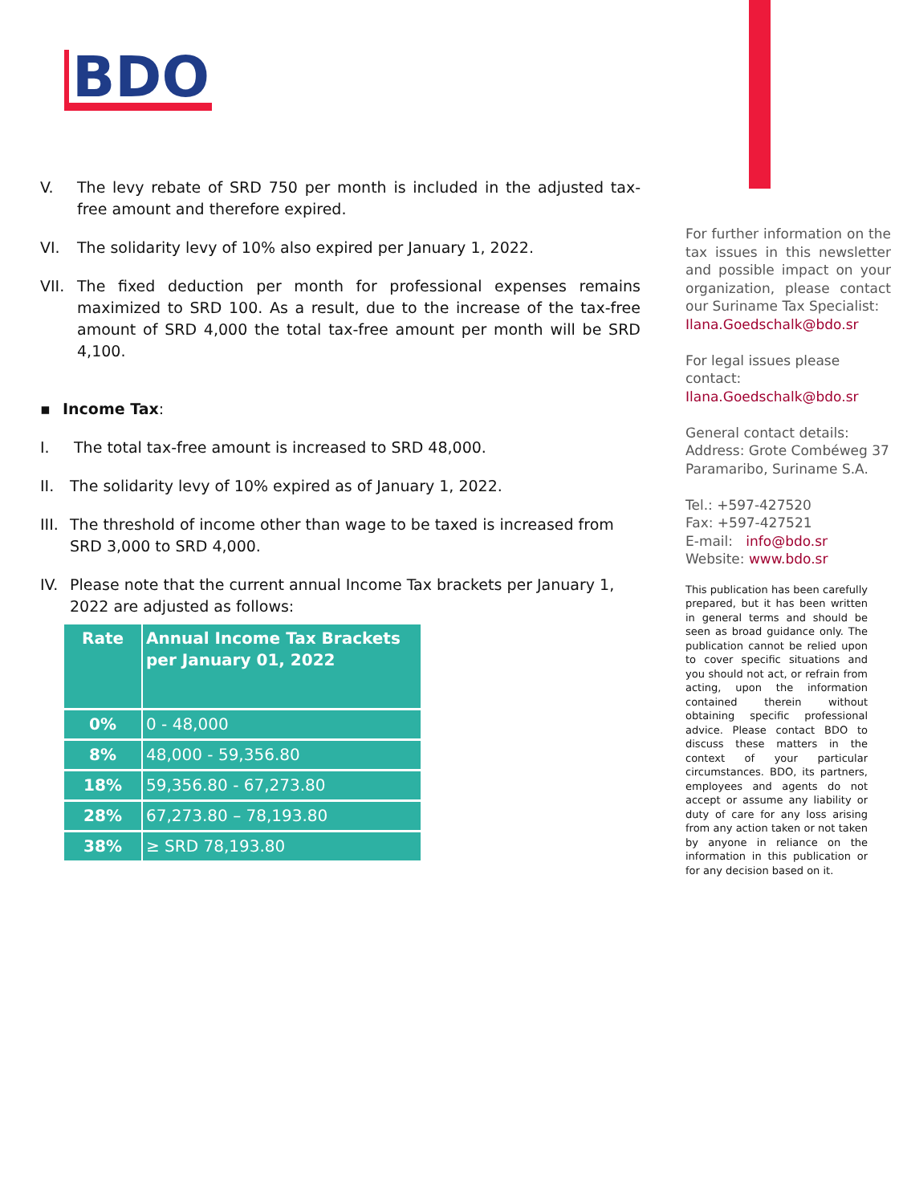BDO
V. The levy rebate of SRD 750 per month is included in the adjusted tax-free amount and therefore expired.
VI. The solidarity levy of 10% also expired per January 1, 2022.
VII. The fixed deduction per month for professional expenses remains maximized to SRD 100. As a result, due to the increase of the tax-free amount of SRD 4,000 the total tax-free amount per month will be SRD 4,100.
▪ Income Tax:
I. The total tax-free amount is increased to SRD 48,000.
II. The solidarity levy of 10% expired as of January 1, 2022.
III.
The threshold of income other than wage to be taxed is increased from SRD 3,000 to SRD 4,000.
IV. Please note that the current annual Income Tax brackets per January 1, 2022 are adjusted as follows:
| Rate | Annual Income Tax Brackets per January 01, 2022 |
| --- | --- |
| 0% | 0 - 48,000 |
| 8% | 48,000 - 59,356.80 |
| 18% | 59,356.80 - 67,273.80 |
| 28% | 67,273.80 – 78,193.80 |
| 38% | ≥ SRD 78,193.80 |
For further information on the tax issues in this newsletter and possible impact on your organization, please contact our Suriname Tax Specialist:
Ilana.Goedschalk@bdo.sr
For legal issues please contact:
Ilana.Goedschalk@bdo.sr
General contact details:
Address: Grote Combéweg 37
Paramaribo, Suriname S.A.
Tel.: +597-427520
Fax: +597-427521
E-mail: info@bdo.sr
Website: www.bdo.sr
This publication has been carefully prepared, but it has been written in general terms and should be seen as broad guidance only. The publication cannot be relied upon to cover specific situations and you should not act, or refrain from acting, upon the information contained therein without obtaining specific professional advice. Please contact BDO to discuss these matters in the context of your particular circumstances. BDO, its partners, employees and agents do not accept or assume any liability or duty of care for any loss arising from any action taken or not taken by anyone in reliance on the information in this publication or for any decision based on it.